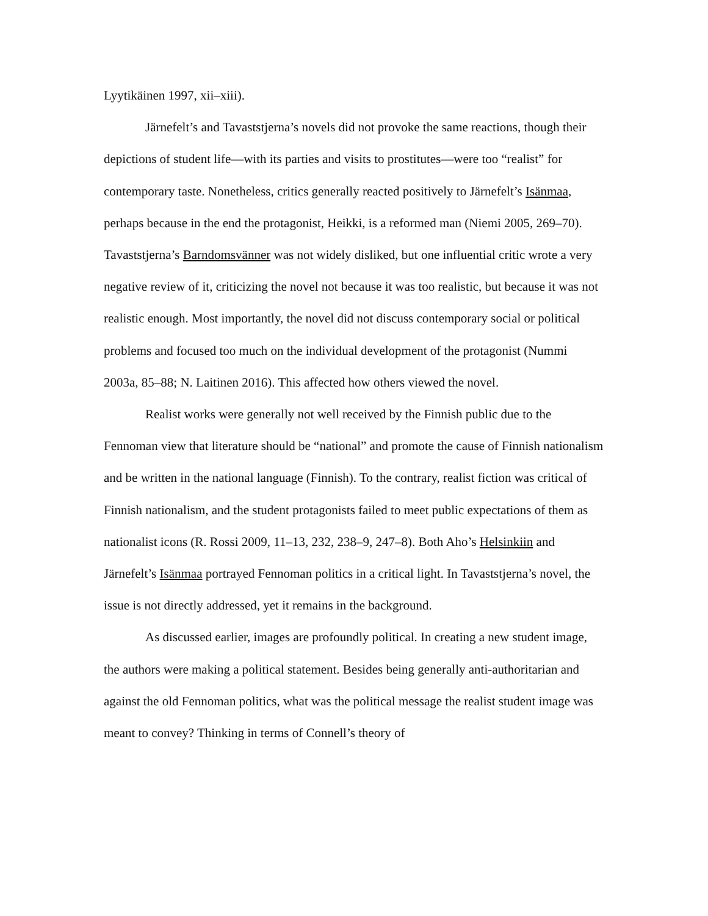Lyytikäinen 1997, xii–xiii).
Järnefelt’s and Tavaststjerna’s novels did not provoke the same reactions, though their depictions of student life—with its parties and visits to prostitutes—were too “realist” for contemporary taste. Nonetheless, critics generally reacted positively to Järnefelt’s Isänmaa, perhaps because in the end the protagonist, Heikki, is a reformed man (Niemi 2005, 269–70). Tavaststjerna’s Barndomsvänner was not widely disliked, but one influential critic wrote a very negative review of it, criticizing the novel not because it was too realistic, but because it was not realistic enough. Most importantly, the novel did not discuss contemporary social or political problems and focused too much on the individual development of the protagonist (Nummi 2003a, 85–88; N. Laitinen 2016). This affected how others viewed the novel.
Realist works were generally not well received by the Finnish public due to the Fennoman view that literature should be “national” and promote the cause of Finnish nationalism and be written in the national language (Finnish). To the contrary, realist fiction was critical of Finnish nationalism, and the student protagonists failed to meet public expectations of them as nationalist icons (R. Rossi 2009, 11–13, 232, 238–9, 247–8). Both Aho’s Helsinkiin and Järnefelt’s Isänmaa portrayed Fennoman politics in a critical light. In Tavaststjerna’s novel, the issue is not directly addressed, yet it remains in the background.
As discussed earlier, images are profoundly political. In creating a new student image, the authors were making a political statement. Besides being generally anti-authoritarian and against the old Fennoman politics, what was the political message the realist student image was meant to convey? Thinking in terms of Connell’s theory of